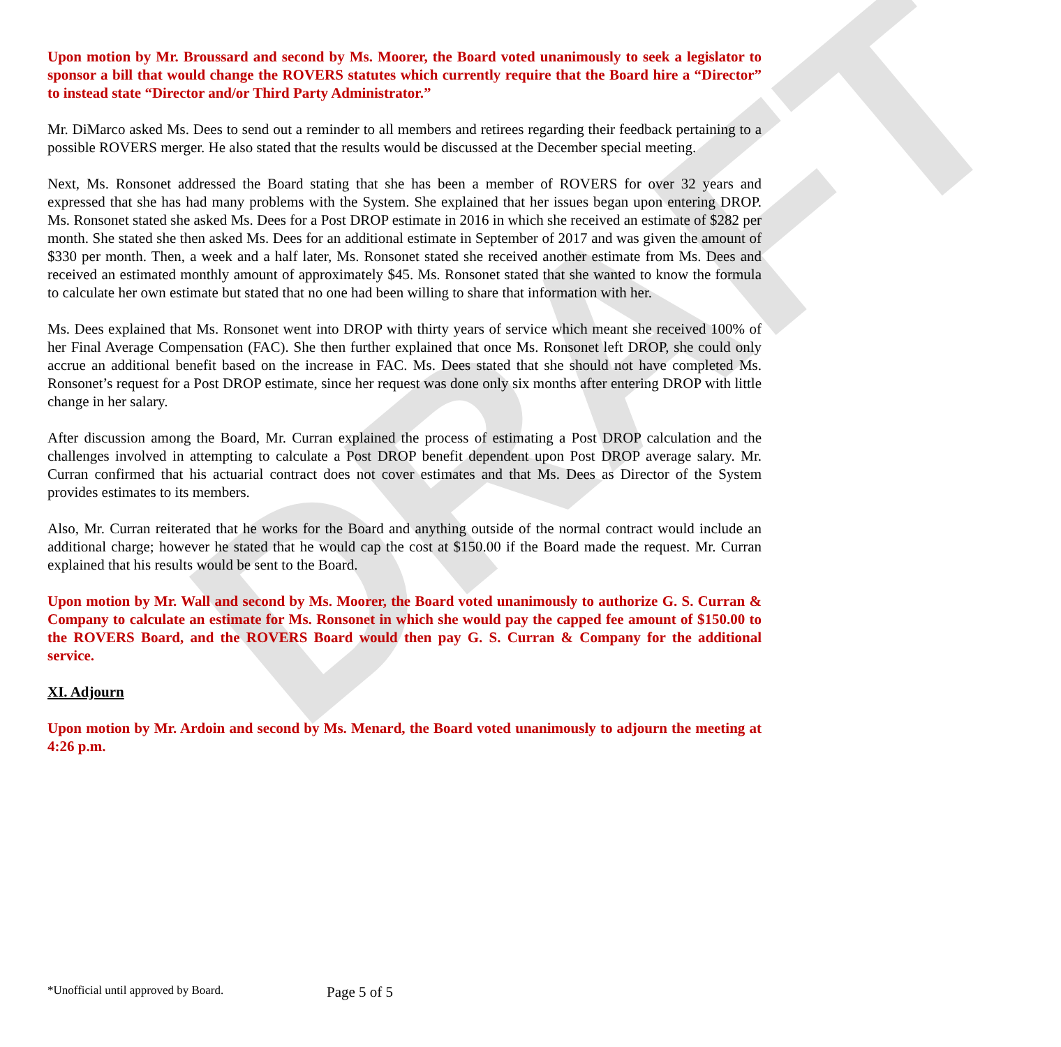DRAFT
Upon motion by Mr. Broussard and second by Ms. Moorer, the Board voted unanimously to seek a legislator to sponsor a bill that would change the ROVERS statutes which currently require that the Board hire a “Director” to instead state “Director and/or Third Party Administrator.”
Mr. DiMarco asked Ms. Dees to send out a reminder to all members and retirees regarding their feedback pertaining to a possible ROVERS merger. He also stated that the results would be discussed at the December special meeting.
Next, Ms. Ronsonet addressed the Board stating that she has been a member of ROVERS for over 32 years and expressed that she has had many problems with the System. She explained that her issues began upon entering DROP. Ms. Ronsonet stated she asked Ms. Dees for a Post DROP estimate in 2016 in which she received an estimate of $282 per month. She stated she then asked Ms. Dees for an additional estimate in September of 2017 and was given the amount of $330 per month. Then, a week and a half later, Ms. Ronsonet stated she received another estimate from Ms. Dees and received an estimated monthly amount of approximately $45. Ms. Ronsonet stated that she wanted to know the formula to calculate her own estimate but stated that no one had been willing to share that information with her.
Ms. Dees explained that Ms. Ronsonet went into DROP with thirty years of service which meant she received 100% of her Final Average Compensation (FAC). She then further explained that once Ms. Ronsonet left DROP, she could only accrue an additional benefit based on the increase in FAC. Ms. Dees stated that she should not have completed Ms. Ronsonet’s request for a Post DROP estimate, since her request was done only six months after entering DROP with little change in her salary.
After discussion among the Board, Mr. Curran explained the process of estimating a Post DROP calculation and the challenges involved in attempting to calculate a Post DROP benefit dependent upon Post DROP average salary. Mr. Curran confirmed that his actuarial contract does not cover estimates and that Ms. Dees as Director of the System provides estimates to its members.
Also, Mr. Curran reiterated that he works for the Board and anything outside of the normal contract would include an additional charge; however he stated that he would cap the cost at $150.00 if the Board made the request. Mr. Curran explained that his results would be sent to the Board.
Upon motion by Mr. Wall and second by Ms. Moorer, the Board voted unanimously to authorize G. S. Curran & Company to calculate an estimate for Ms. Ronsonet in which she would pay the capped fee amount of $150.00 to the ROVERS Board, and the ROVERS Board would then pay G. S. Curran & Company for the additional service.
XI. Adjourn
Upon motion by Mr. Ardoin and second by Ms. Menard, the Board voted unanimously to adjourn the meeting at 4:26 p.m.
*Unofficial until approved by Board.
Page 5 of 5